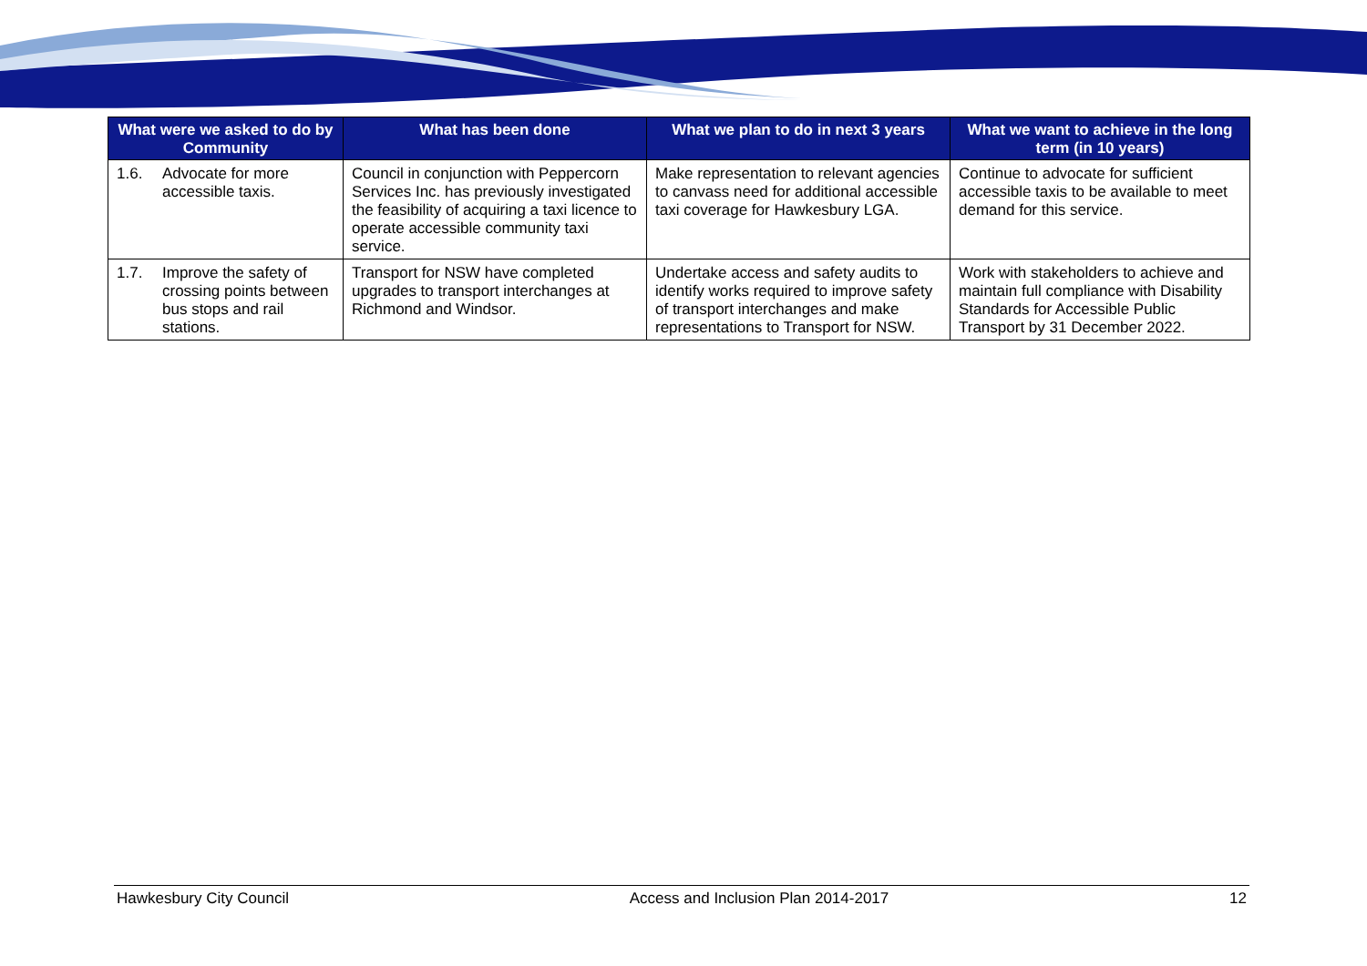| What were we asked to do by Community | What has been done | What we plan to do in next 3 years | What we want to achieve in the long term (in 10 years) |
| --- | --- | --- | --- |
| 1.6. Advocate for more accessible taxis. | Council in conjunction with Peppercorn Services Inc. has previously investigated the feasibility of acquiring a taxi licence to operate accessible community taxi service. | Make representation to relevant agencies to canvass need for additional accessible taxi coverage for Hawkesbury LGA. | Continue to advocate for sufficient accessible taxis to be available to meet demand for this service. |
| 1.7. Improve the safety of crossing points between bus stops and rail stations. | Transport for NSW have completed upgrades to transport interchanges at Richmond and Windsor. | Undertake access and safety audits to identify works required to improve safety of transport interchanges and make representations to Transport for NSW. | Work with stakeholders to achieve and maintain full compliance with Disability Standards for Accessible Public Transport by 31 December 2022. |
Hawkesbury City Council Access and Inclusion Plan 2014-2017 12